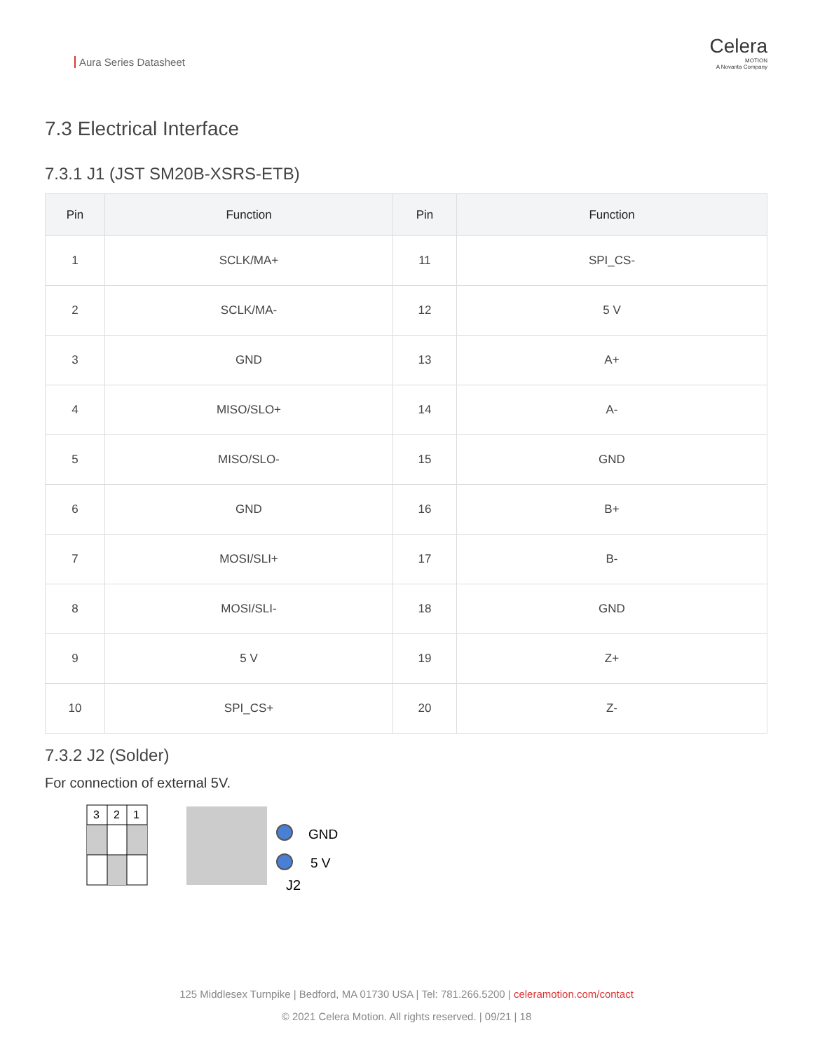Aura Series Datasheet
Celera
MOTION
A Novanta Company
7.3 Electrical Interface
7.3.1 J1 (JST SM20B-XSRS-ETB)
| Pin | Function | Pin | Function |
| --- | --- | --- | --- |
| 1 | SCLK/MA+ | 11 | SPI_CS- |
| 2 | SCLK/MA- | 12 | 5 V |
| 3 | GND | 13 | A+ |
| 4 | MISO/SLO+ | 14 | A- |
| 5 | MISO/SLO- | 15 | GND |
| 6 | GND | 16 | B+ |
| 7 | MOSI/SLI+ | 17 | B- |
| 8 | MOSI/SLI- | 18 | GND |
| 9 | 5 V | 19 | Z+ |
| 10 | SPI_CS+ | 20 | Z- |
7.3.2 J2 (Solder)
For connection of external 5V.
3
2
1
GND
5 V
J2
125 Middlesex Turnpike | Bedford, MA 01730 USA | Tel: 781.266.5200 | celeramotion.com/contact
© 2021 Celera Motion. All rights reserved. | 09/21 | 18